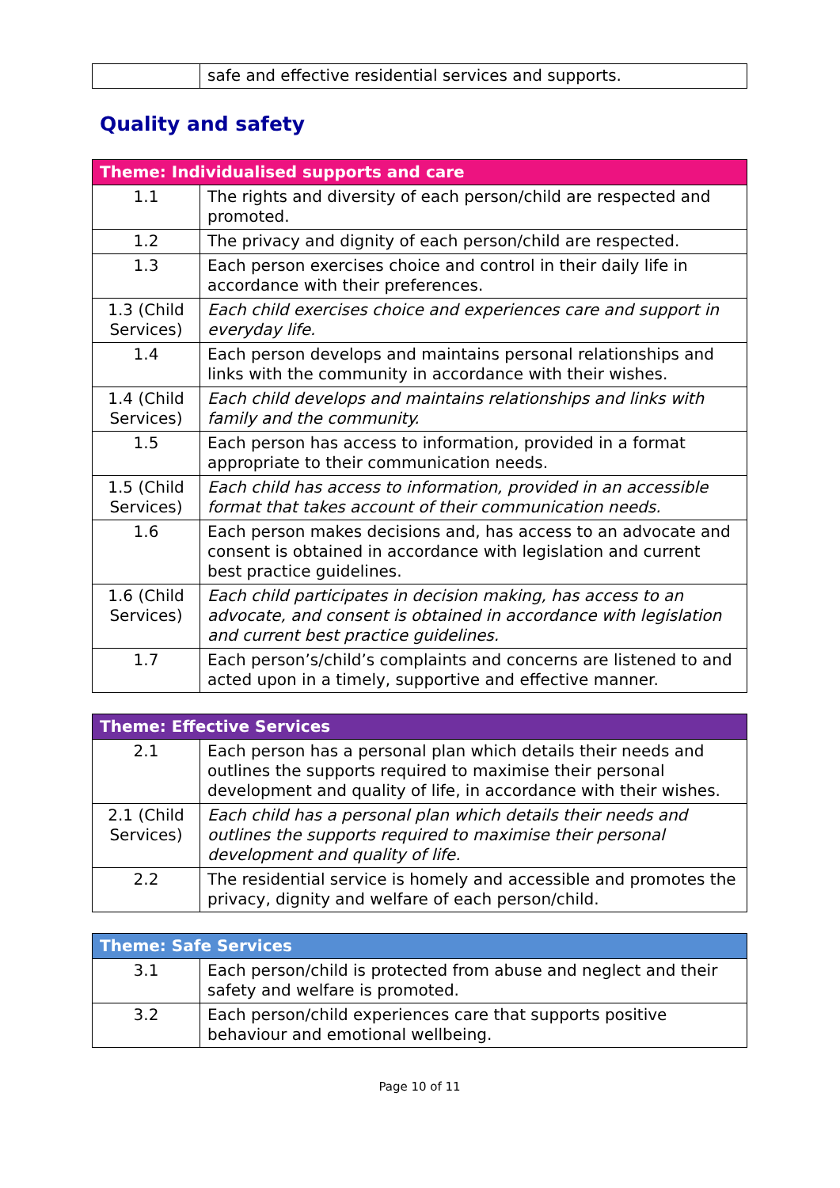| | safe and effective residential services and supports. |
Quality and safety
| Theme: Individualised supports and care | |
| --- | --- |
| 1.1 | The rights and diversity of each person/child are respected and promoted. |
| 1.2 | The privacy and dignity of each person/child are respected. |
| 1.3 | Each person exercises choice and control in their daily life in accordance with their preferences. |
| 1.3 (Child Services) | Each child exercises choice and experiences care and support in everyday life. |
| 1.4 | Each person develops and maintains personal relationships and links with the community in accordance with their wishes. |
| 1.4 (Child Services) | Each child develops and maintains relationships and links with family and the community. |
| 1.5 | Each person has access to information, provided in a format appropriate to their communication needs. |
| 1.5 (Child Services) | Each child has access to information, provided in an accessible format that takes account of their communication needs. |
| 1.6 | Each person makes decisions and, has access to an advocate and consent is obtained in accordance with legislation and current best practice guidelines. |
| 1.6 (Child Services) | Each child participates in decision making, has access to an advocate, and consent is obtained in accordance with legislation and current best practice guidelines. |
| 1.7 | Each person’s/child’s complaints and concerns are listened to and acted upon in a timely, supportive and effective manner. |
| Theme: Effective Services | |
| --- | --- |
| 2.1 | Each person has a personal plan which details their needs and outlines the supports required to maximise their personal development and quality of life, in accordance with their wishes. |
| 2.1 (Child Services) | Each child has a personal plan which details their needs and outlines the supports required to maximise their personal development and quality of life. |
| 2.2 | The residential service is homely and accessible and promotes the privacy, dignity and welfare of each person/child. |
| Theme: Safe Services | |
| --- | --- |
| 3.1 | Each person/child is protected from abuse and neglect and their safety and welfare is promoted. |
| 3.2 | Each person/child experiences care that supports positive behaviour and emotional wellbeing. |
Page 10 of 11